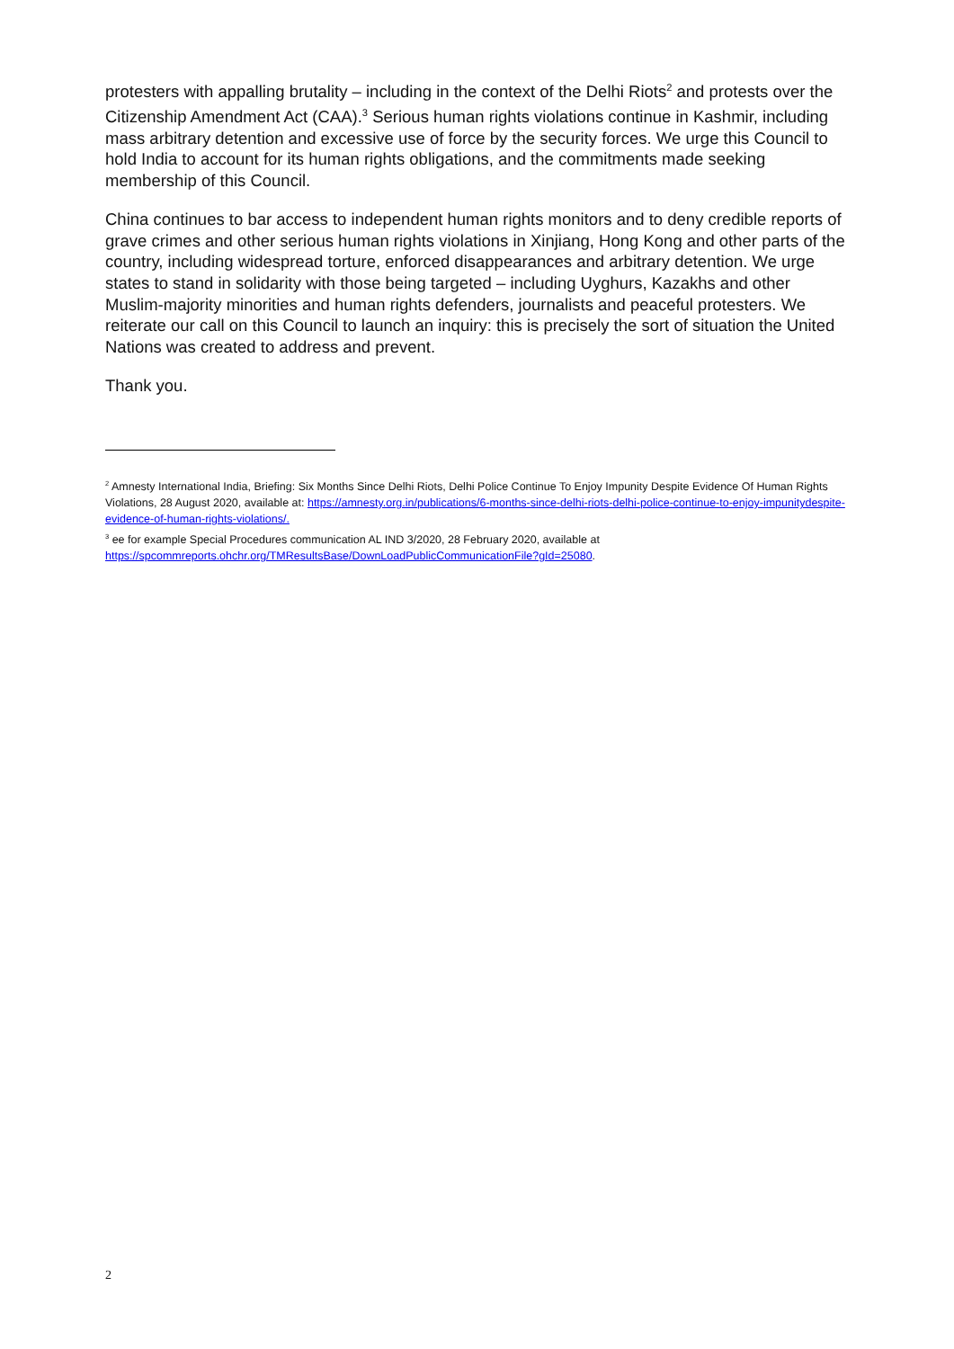protesters with appalling brutality – including in the context of the Delhi Riots<sup>2</sup> and protests over the Citizenship Amendment Act (CAA).<sup>3</sup> Serious human rights violations continue in Kashmir, including mass arbitrary detention and excessive use of force by the security forces. We urge this Council to hold India to account for its human rights obligations, and the commitments made seeking membership of this Council.
China continues to bar access to independent human rights monitors and to deny credible reports of grave crimes and other serious human rights violations in Xinjiang, Hong Kong and other parts of the country, including widespread torture, enforced disappearances and arbitrary detention. We urge states to stand in solidarity with those being targeted – including Uyghurs, Kazakhs and other Muslim-majority minorities and human rights defenders, journalists and peaceful protesters. We reiterate our call on this Council to launch an inquiry: this is precisely the sort of situation the United Nations was created to address and prevent.
Thank you.
<sup>2</sup> Amnesty International India, Briefing: Six Months Since Delhi Riots, Delhi Police Continue To Enjoy Impunity Despite Evidence Of Human Rights Violations, 28 August 2020, available at: https://amnesty.org.in/publications/6-months-since-delhi-riots-delhi-police-continue-to-enjoy-impunitydespite-evidence-of-human-rights-violations/.
<sup>3</sup> ee for example Special Procedures communication AL IND 3/2020, 28 February 2020, available at https://spcommreports.ohchr.org/TMResultsBase/DownLoadPublicCommunicationFile?gId=25080.
2